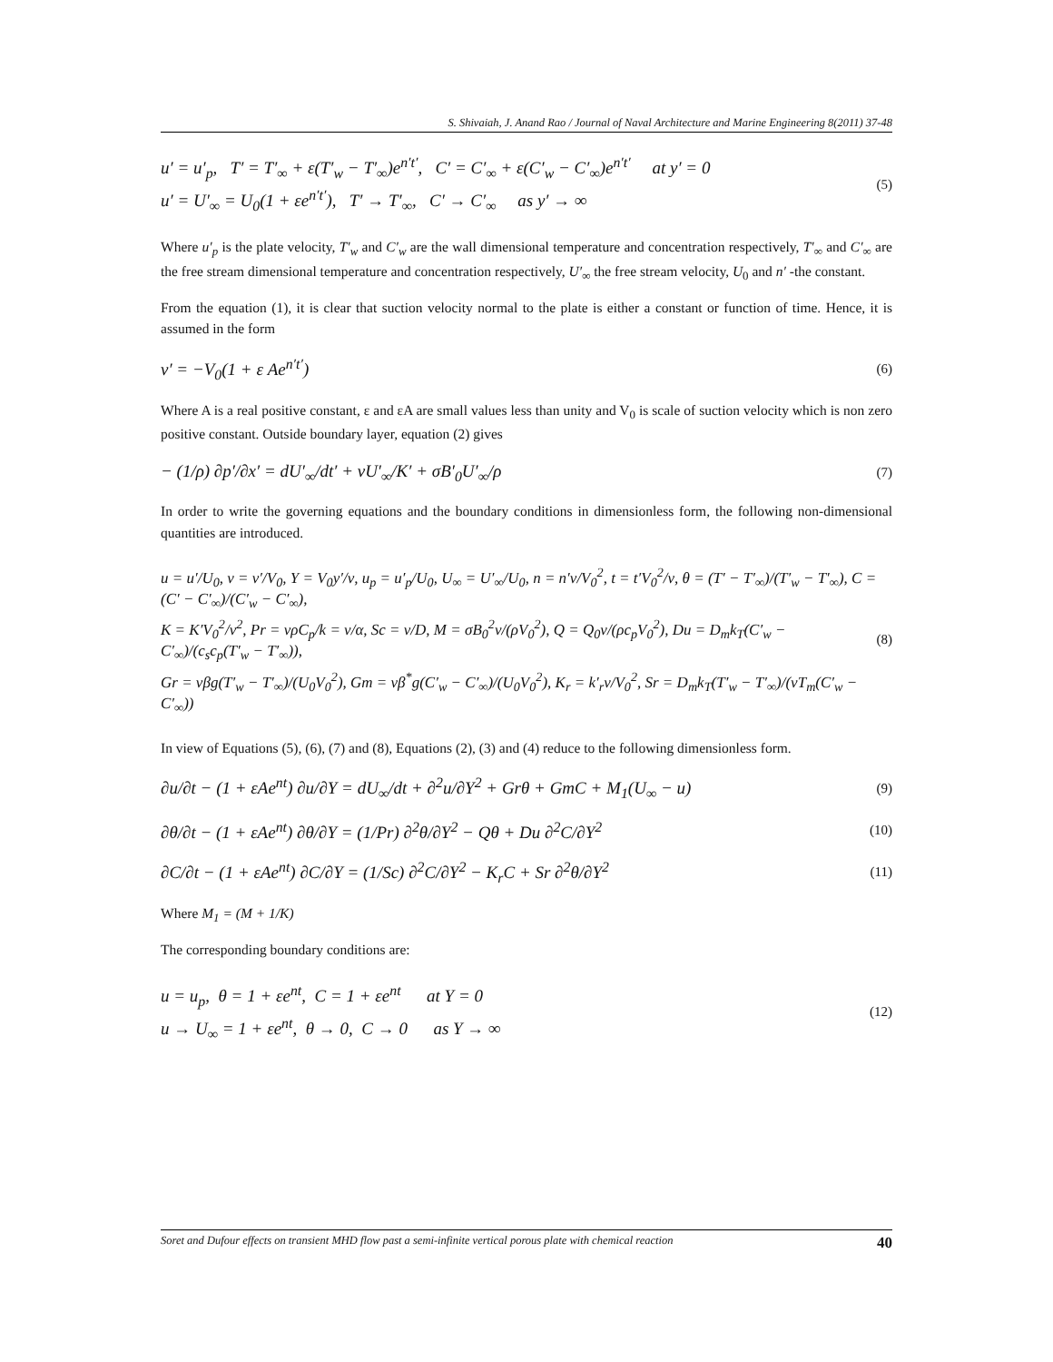S. Shivaiah, J. Anand Rao / Journal of Naval Architecture and Marine Engineering 8(2011) 37-48
u′ = u′<sub>p</sub>, T′ = T′<sub>∞</sub> + ε(T′<sub>w</sub> − T′<sub>∞</sub>)e<sup>n′t′</sup>, C′ = C′<sub>∞</sub> + ε(C′<sub>w</sub> − C′<sub>∞</sub>)e<sup>n′t′</sup> at y′ = 0
u′ = U′<sub>∞</sub> = U<sub>0</sub>(1 + εe<sup>n′t′</sup>), T′ → T′<sub>∞</sub>, C′ → C′<sub>∞</sub> as y′ → ∞
(5)
Where u′<sub>p</sub> is the plate velocity, T′<sub>w</sub> and C′<sub>w</sub> are the wall dimensional temperature and concentration respectively, T′<sub>∞</sub> and C′<sub>∞</sub> are the free stream dimensional temperature and concentration respectively, U′<sub>∞</sub> the free stream velocity, U<sub>0</sub> and n′ -the constant.
From the equation (1), it is clear that suction velocity normal to the plate is either a constant or function of time. Hence, it is assumed in the form
v′ = −V<sub>0</sub>(1 + ε Ae<sup>n′t′</sup>) (6)
Where A is a real positive constant, ε and εA are small values less than unity and V<sub>0</sub> is scale of suction velocity which is non zero positive constant. Outside boundary layer, equation (2) gives
− (1/ρ) ∂p′/∂x′ = dU′<sub>∞</sub>/dt′ + νU′<sub>∞</sub>/K′ + σB′<sub>0</sub>U′<sub>∞</sub>/ρ (7)
In order to write the governing equations and the boundary conditions in dimensionless form, the following non-dimensional quantities are introduced.
u = u′/U<sub>0</sub>, v = v′/V<sub>0</sub>, Y = V<sub>0</sub>y′/ν, u<sub>p</sub> = u′<sub>p</sub>/U<sub>0</sub>, U<sub>∞</sub> = U′<sub>∞</sub>/U<sub>0</sub>, n = n′ν/V<sub>0</sub><sup>2</sup>, t = t′V<sub>0</sub><sup>2</sup>/ν, θ = (T′ − T′<sub>∞</sub>)/(T′<sub>w</sub> − T′<sub>∞</sub>), C = (C′ − C′<sub>∞</sub>)/(C′<sub>w</sub> − C′<sub>∞</sub>),
K = K′V<sub>0</sub><sup>2</sup>/ν<sup>2</sup>, Pr = νρC<sub>p</sub>/k = ν/α, Sc = ν/D, M = σB<sub>0</sub><sup>2</sup>ν/(ρV<sub>0</sub><sup>2</sup>), Q = Q<sub>0</sub>ν/(ρc<sub>p</sub>V<sub>0</sub><sup>2</sup>), Du = D<sub>m</sub>k<sub>T</sub>(C′<sub>w</sub> − C′<sub>∞</sub>)/(c<sub>s</sub>c<sub>p</sub>(T′<sub>w</sub> − T′<sub>∞</sub>)),
Gr = νβg(T′<sub>w</sub> − T′<sub>∞</sub>)/(U<sub>0</sub>V<sub>0</sub><sup>2</sup>), Gm = νβ<sup>*</sup>g(C′<sub>w</sub> − C′<sub>∞</sub>)/(U<sub>0</sub>V<sub>0</sub><sup>2</sup>), K<sub>r</sub> = k′<sub>r</sub>ν/V<sub>0</sub><sup>2</sup>, Sr = D<sub>m</sub>k<sub>T</sub>(T′<sub>w</sub> − T′<sub>∞</sub>)/(νT<sub>m</sub>(C′<sub>w</sub> − C′<sub>∞</sub>))
(8)
In view of Equations (5), (6), (7) and (8), Equations (2), (3) and (4) reduce to the following dimensionless form.
∂u/∂t − (1 + εAe<sup>nt</sup>) ∂u/∂Y = dU<sub>∞</sub>/dt + ∂<sup>2</sup>u/∂Y<sup>2</sup> + Grθ + GmC + M<sub>1</sub>(U<sub>∞</sub> − u) (9)
∂θ/∂t − (1 + εAe<sup>nt</sup>) ∂θ/∂Y = (1/Pr) ∂<sup>2</sup>θ/∂Y<sup>2</sup> − Qθ + Du ∂<sup>2</sup>C/∂Y<sup>2</sup> (10)
∂C/∂t − (1 + εAe<sup>nt</sup>) ∂C/∂Y = (1/Sc) ∂<sup>2</sup>C/∂Y<sup>2</sup> − K<sub>r</sub>C + Sr ∂<sup>2</sup>θ/∂Y<sup>2</sup> (11)
Where M<sub>1</sub> = (M + 1/K)
The corresponding boundary conditions are:
u = u<sub>p</sub>, θ = 1 + εe<sup>nt</sup>, C = 1 + εe<sup>nt</sup> at Y = 0
u → U<sub>∞</sub> = 1 + εe<sup>nt</sup>, θ → 0, C → 0 as Y → ∞
(12)
Soret and Dufour effects on transient MHD flow past a semi-infinite vertical porous plate with chemical reaction 40